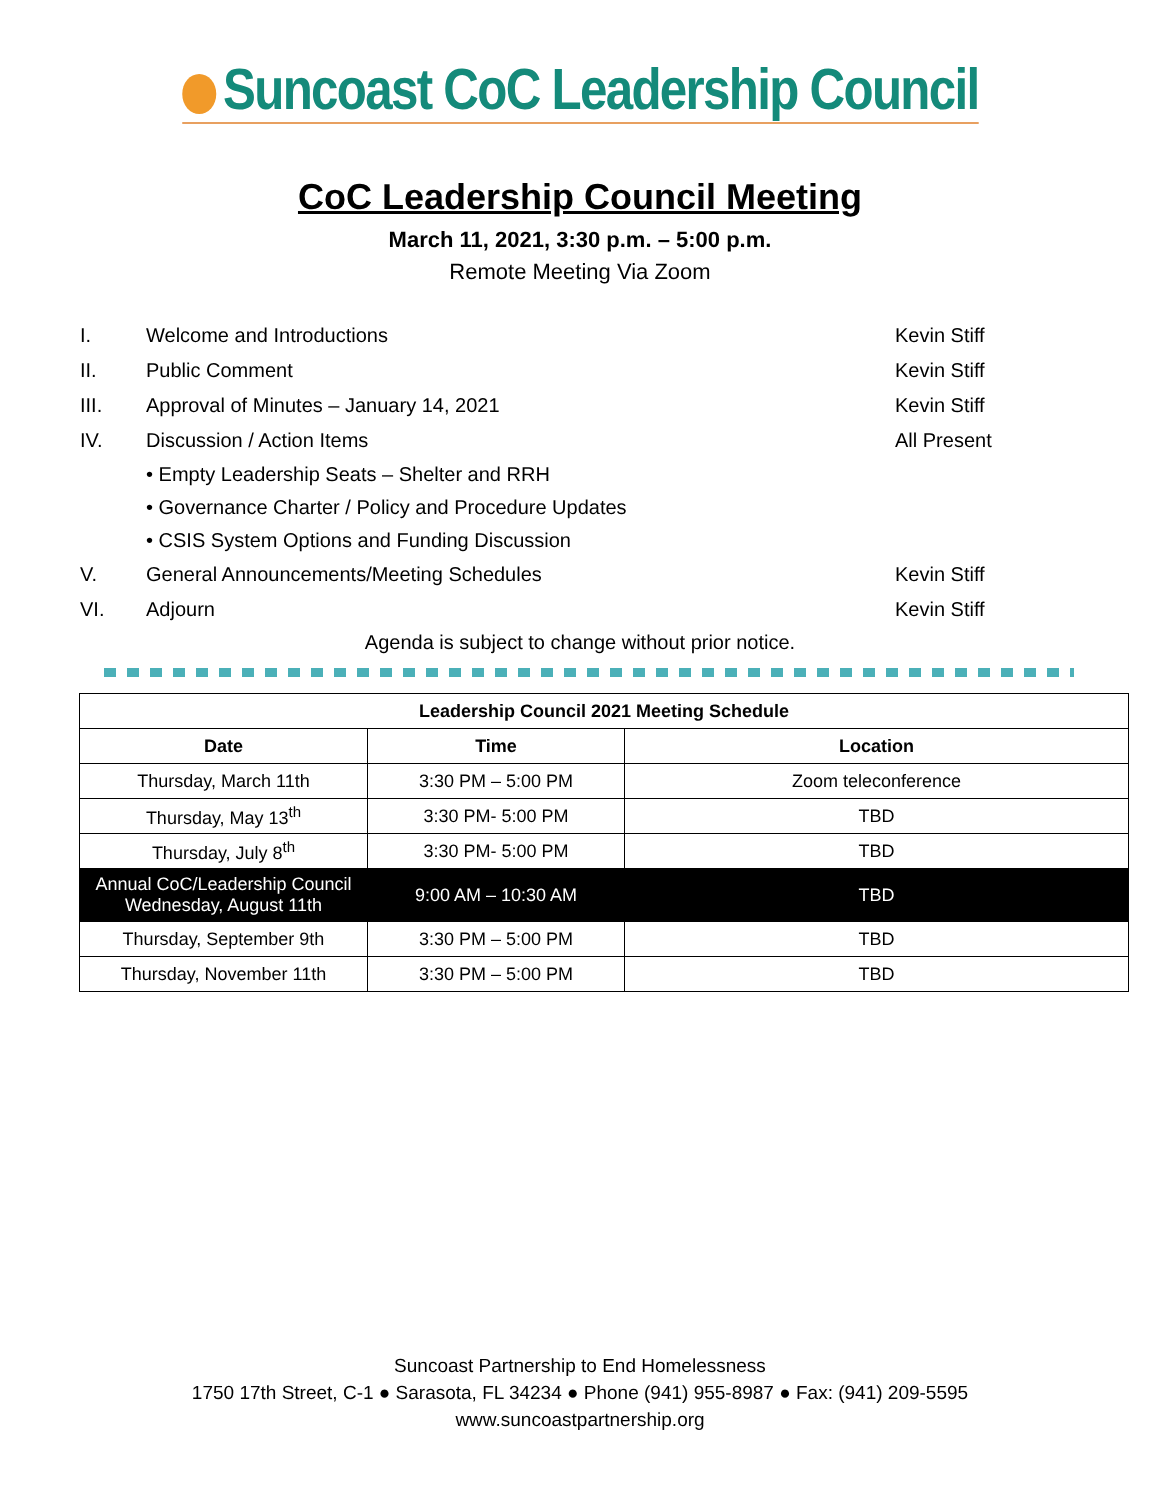Suncoast CoC Leadership Council
CoC Leadership Council Meeting
March 11, 2021, 3:30 p.m. – 5:00 p.m.
Remote Meeting Via Zoom
I. Welcome and Introductions Kevin Stiff
II. Public Comment Kevin Stiff
III. Approval of Minutes – January 14, 2021 Kevin Stiff
IV. Discussion / Action Items All Present
• Empty Leadership Seats – Shelter and RRH
• Governance Charter / Policy and Procedure Updates
• CSIS System Options and Funding Discussion
V. General Announcements/Meeting Schedules Kevin Stiff
VI. Adjourn Kevin Stiff
Agenda is subject to change without prior notice.
| Leadership Council 2021 Meeting Schedule | | |
| --- | --- | --- |
| Date | Time | Location |
| Thursday, March 11th | 3:30 PM – 5:00 PM | Zoom teleconference |
| Thursday, May 13<sup>th</sup> | 3:30 PM- 5:00 PM | TBD |
| Thursday, July 8<sup>th</sup> | 3:30 PM- 5:00 PM | TBD |
| Annual CoC/Leadership Council Wednesday, August 11th | 9:00 AM – 10:30 AM | TBD |
| Thursday, September 9th | 3:30 PM – 5:00 PM | TBD |
| Thursday, November 11th | 3:30 PM – 5:00 PM | TBD |
Suncoast Partnership to End Homelessness
1750 17th Street, C-1 ● Sarasota, FL 34234 ● Phone (941) 955-8987 ● Fax: (941) 209-5595
www.suncoastpartnership.org